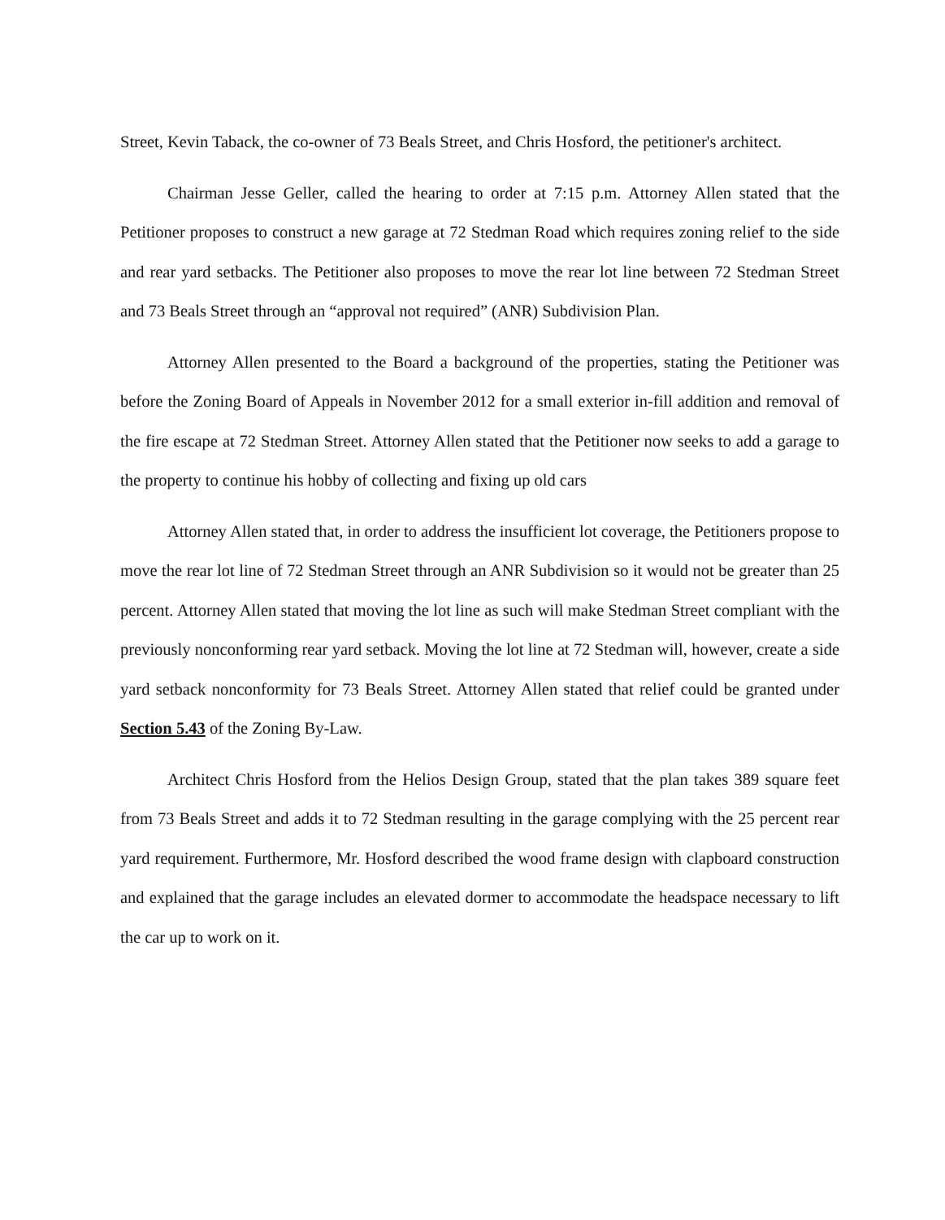Street, Kevin Taback, the co-owner of 73 Beals Street, and Chris Hosford, the petitioner's architect.
Chairman Jesse Geller, called the hearing to order at 7:15 p.m. Attorney Allen stated that the Petitioner proposes to construct a new garage at 72 Stedman Road which requires zoning relief to the side and rear yard setbacks. The Petitioner also proposes to move the rear lot line between 72 Stedman Street and 73 Beals Street through an “approval not required” (ANR) Subdivision Plan.
Attorney Allen presented to the Board a background of the properties, stating the Petitioner was before the Zoning Board of Appeals in November 2012 for a small exterior in-fill addition and removal of the fire escape at 72 Stedman Street. Attorney Allen stated that the Petitioner now seeks to add a garage to the property to continue his hobby of collecting and fixing up old cars
Attorney Allen stated that, in order to address the insufficient lot coverage, the Petitioners propose to move the rear lot line of 72 Stedman Street through an ANR Subdivision so it would not be greater than 25 percent. Attorney Allen stated that moving the lot line as such will make Stedman Street compliant with the previously nonconforming rear yard setback. Moving the lot line at 72 Stedman will, however, create a side yard setback nonconformity for 73 Beals Street. Attorney Allen stated that relief could be granted under Section 5.43 of the Zoning By-Law.
Architect Chris Hosford from the Helios Design Group, stated that the plan takes 389 square feet from 73 Beals Street and adds it to 72 Stedman resulting in the garage complying with the 25 percent rear yard requirement. Furthermore, Mr. Hosford described the wood frame design with clapboard construction and explained that the garage includes an elevated dormer to accommodate the headspace necessary to lift the car up to work on it.